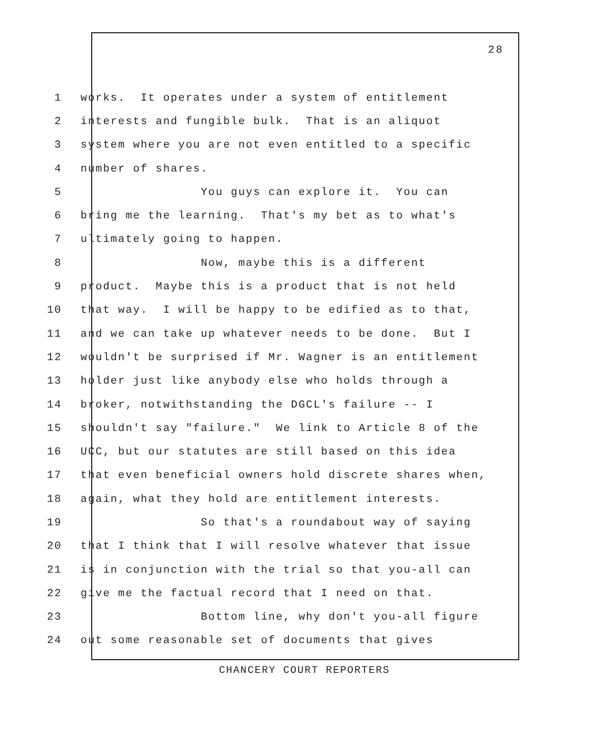28
1 works. It operates under a system of entitlement
2 interests and fungible bulk. That is an aliquot
3 system where you are not even entitled to a specific
4 number of shares.
5 You guys can explore it. You can
6 bring me the learning. That's my bet as to what's
7 ultimately going to happen.
8 Now, maybe this is a different
9 product. Maybe this is a product that is not held
10 that way. I will be happy to be edified as to that,
11 and we can take up whatever needs to be done. But I
12 wouldn't be surprised if Mr. Wagner is an entitlement
13 holder just like anybody else who holds through a
14 broker, notwithstanding the DGCL's failure -- I
15 shouldn't say "failure." We link to Article 8 of the
16 UCC, but our statutes are still based on this idea
17 that even beneficial owners hold discrete shares when,
18 again, what they hold are entitlement interests.
19 So that's a roundabout way of saying
20 that I think that I will resolve whatever that issue
21 is in conjunction with the trial so that you-all can
22 give me the factual record that I need on that.
23 Bottom line, why don't you-all figure
24 out some reasonable set of documents that gives
CHANCERY COURT REPORTERS